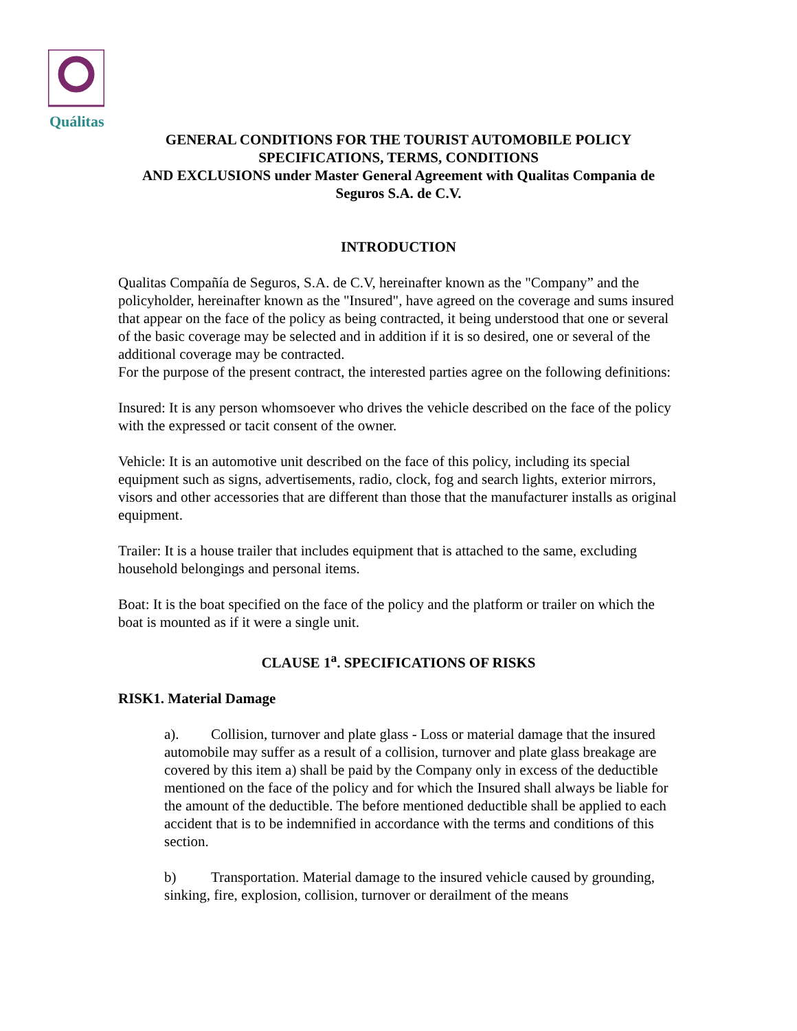Quálitas
GENERAL CONDITIONS FOR THE TOURIST AUTOMOBILE POLICY
SPECIFICATIONS, TERMS, CONDITIONS
AND EXCLUSIONS under Master General Agreement with Qualitas Compania de Seguros S.A. de C.V.
INTRODUCTION
Qualitas Compañía de Seguros, S.A. de C.V, hereinafter known as the "Company” and the policyholder, hereinafter known as the "Insured", have agreed on the coverage and sums insured that appear on the face of the policy as being contracted, it being understood that one or several of the basic coverage may be selected and in addition if it is so desired, one or several of the additional coverage may be contracted.
For the purpose of the present contract, the interested parties agree on the following definitions:
Insured: It is any person whomsoever who drives the vehicle described on the face of the policy with the expressed or tacit consent of the owner.
Vehicle: It is an automotive unit described on the face of this policy, including its special equipment such as signs, advertisements, radio, clock, fog and search lights, exterior mirrors, visors and other accessories that are different than those that the manufacturer installs as original equipment.
Trailer: It is a house trailer that includes equipment that is attached to the same, excluding household belongings and personal items.
Boat: It is the boat specified on the face of the policy and the platform or trailer on which the boat is mounted as if it were a single unit.
CLAUSE 1<sup>a</sup>. SPECIFICATIONS OF RISKS
RISK1. Material Damage
a). Collision, turnover and plate glass - Loss or material damage that the insured automobile may suffer as a result of a collision, turnover and plate glass breakage are covered by this item a) shall be paid by the Company only in excess of the deductible mentioned on the face of the policy and for which the Insured shall always be liable for the amount of the deductible. The before mentioned deductible shall be applied to each accident that is to be indemnified in accordance with the terms and conditions of this section.
b) Transportation. Material damage to the insured vehicle caused by grounding, sinking, fire, explosion, collision, turnover or derailment of the means